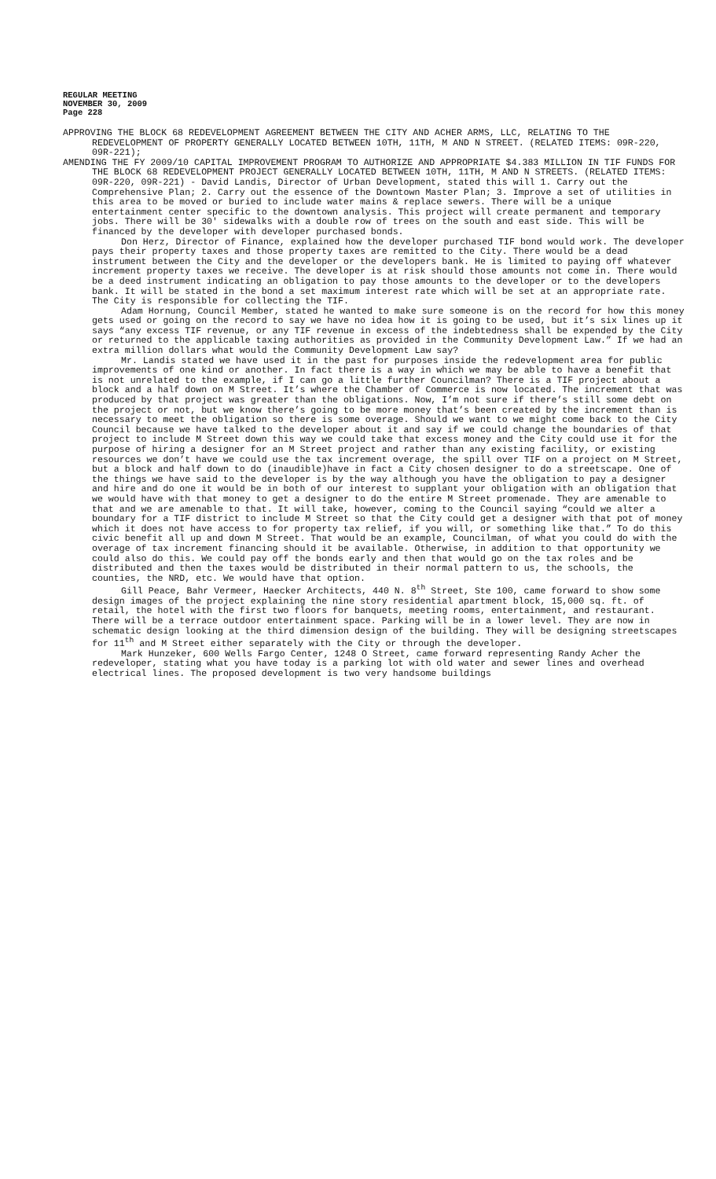REGULAR MEETING
NOVEMBER 30, 2009
Page 228
APPROVING THE BLOCK 68 REDEVELOPMENT AGREEMENT BETWEEN THE CITY AND ACHER ARMS, LLC, RELATING TO THE REDEVELOPMENT OF PROPERTY GENERALLY LOCATED BETWEEN 10TH, 11TH, M AND N STREET. (RELATED ITEMS: 09R-220, 09R-221);
AMENDING THE FY 2009/10 CAPITAL IMPROVEMENT PROGRAM TO AUTHORIZE AND APPROPRIATE $4.383 MILLION IN TIF FUNDS FOR THE BLOCK 68 REDEVELOPMENT PROJECT GENERALLY LOCATED BETWEEN 10TH, 11TH, M AND N STREETS. (RELATED ITEMS: 09R-220, 09R-221) - David Landis, Director of Urban Development, stated this will 1. Carry out the Comprehensive Plan; 2. Carry out the essence of the Downtown Master Plan; 3. Improve a set of utilities in this area to be moved or buried to include water mains & replace sewers. There will be a unique entertainment center specific to the downtown analysis. This project will create permanent and temporary jobs. There will be 30' sidewalks with a double row of trees on the south and east side. This will be financed by the developer with developer purchased bonds.
Don Herz, Director of Finance, explained how the developer purchased TIF bond would work. The developer pays their property taxes and those property taxes are remitted to the City. There would be a dead instrument between the City and the developer or the developers bank. He is limited to paying off whatever increment property taxes we receive. The developer is at risk should those amounts not come in. There would be a deed instrument indicating an obligation to pay those amounts to the developer or to the developers bank. It will be stated in the bond a set maximum interest rate which will be set at an appropriate rate. The City is responsible for collecting the TIF.
Adam Hornung, Council Member, stated he wanted to make sure someone is on the record for how this money gets used or going on the record to say we have no idea how it is going to be used, but it’s six lines up it says “any excess TIF revenue, or any TIF revenue in excess of the indebtedness shall be expended by the City or returned to the applicable taxing authorities as provided in the Community Development Law.” If we had an extra million dollars what would the Community Development Law say?
Mr. Landis stated we have used it in the past for purposes inside the redevelopment area for public improvements of one kind or another. In fact there is a way in which we may be able to have a benefit that is not unrelated to the example, if I can go a little further Councilman? There is a TIF project about a block and a half down on M Street. It’s where the Chamber of Commerce is now located. The increment that was produced by that project was greater than the obligations. Now, I’m not sure if there’s still some debt on the project or not, but we know there’s going to be more money that’s been created by the increment than is necessary to meet the obligation so there is some overage. Should we want to we might come back to the City Council because we have talked to the developer about it and say if we could change the boundaries of that project to include M Street down this way we could take that excess money and the City could use it for the purpose of hiring a designer for an M Street project and rather than any existing facility, or existing resources we don’t have we could use the tax increment overage, the spill over TIF on a project on M Street, but a block and half down to do (inaudible)have in fact a City chosen designer to do a streetscape. One of the things we have said to the developer is by the way although you have the obligation to pay a designer and hire and do one it would be in both of our interest to supplant your obligation with an obligation that we would have with that money to get a designer to do the entire M Street promenade. They are amenable to that and we are amenable to that. It will take, however, coming to the Council saying “could we alter a boundary for a TIF district to include M Street so that the City could get a designer with that pot of money which it does not have access to for property tax relief, if you will, or something like that.” To do this civic benefit all up and down M Street. That would be an example, Councilman, of what you could do with the overage of tax increment financing should it be available. Otherwise, in addition to that opportunity we could also do this. We could pay off the bonds early and then that would go on the tax roles and be distributed and then the taxes would be distributed in their normal pattern to us, the schools, the counties, the NRD, etc. We would have that option.
Gill Peace, Bahr Vermeer, Haecker Architects, 440 N. 8<sup>th</sup> Street, Ste 100, came forward to show some design images of the project explaining the nine story residential apartment block, 15,000 sq. ft. of retail, the hotel with the first two floors for banquets, meeting rooms, entertainment, and restaurant. There will be a terrace outdoor entertainment space. Parking will be in a lower level. They are now in schematic design looking at the third dimension design of the building. They will be designing streetscapes for 11<sup>th</sup> and M Street either separately with the City or through the developer.
Mark Hunzeker, 600 Wells Fargo Center, 1248 O Street, came forward representing Randy Acher the redeveloper, stating what you have today is a parking lot with old water and sewer lines and overhead electrical lines. The proposed development is two very handsome buildings